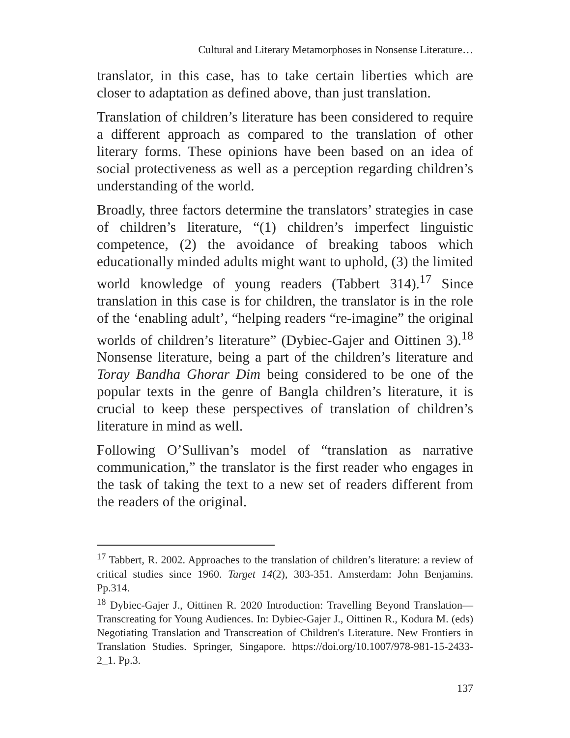Cultural and Literary Metamorphoses in Nonsense Literature…
translator, in this case, has to take certain liberties which are closer to adaptation as defined above, than just translation.
Translation of children’s literature has been considered to require a different approach as compared to the translation of other literary forms. These opinions have been based on an idea of social protectiveness as well as a perception regarding children’s understanding of the world.
Broadly, three factors determine the translators’ strategies in case of children’s literature, “(1) children’s imperfect linguistic competence, (2) the avoidance of breaking taboos which educationally minded adults might want to uphold, (3) the limited world knowledge of young readers (Tabbert 314).<sup>17</sup> Since translation in this case is for children, the translator is in the role of the ‘enabling adult’, “helping readers “re-imagine” the original worlds of children’s literature” (Dybiec-Gajer and Oittinen 3).<sup>18</sup> Nonsense literature, being a part of the children’s literature and Toray Bandha Ghorar Dim being considered to be one of the popular texts in the genre of Bangla children’s literature, it is crucial to keep these perspectives of translation of children’s literature in mind as well.
Following O’Sullivan’s model of “translation as narrative communication,” the translator is the first reader who engages in the task of taking the text to a new set of readers different from the readers of the original.
<sup>17</sup> Tabbert, R. 2002. Approaches to the translation of children’s literature: a review of critical studies since 1960. Target 14(2), 303-351. Amsterdam: John Benjamins. Pp.314.
<sup>18</sup> Dybiec-Gajer J., Oittinen R. 2020 Introduction: Travelling Beyond Translation—Transcreating for Young Audiences. In: Dybiec-Gajer J., Oittinen R., Kodura M. (eds) Negotiating Translation and Transcreation of Children's Literature. New Frontiers in Translation Studies. Springer, Singapore. https://doi.org/10.1007/978-981-15-2433-2_1. Pp.3.
137